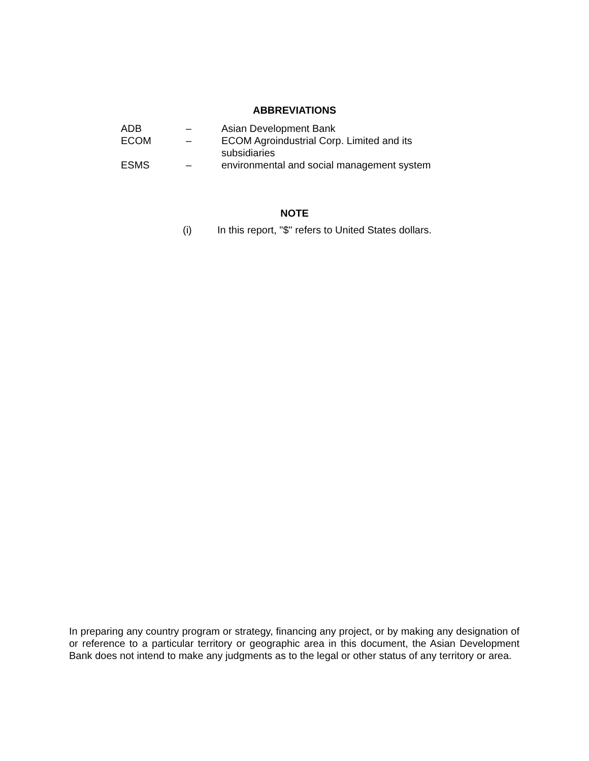ABBREVIATIONS
| ADB | – | Asian Development Bank |
| ECOM | – | ECOM Agroindustrial Corp. Limited and its subsidiaries |
| ESMS | – | environmental and social management system |
NOTE
(i) In this report, "$" refers to United States dollars.
In preparing any country program or strategy, financing any project, or by making any designation of or reference to a particular territory or geographic area in this document, the Asian Development Bank does not intend to make any judgments as to the legal or other status of any territory or area.